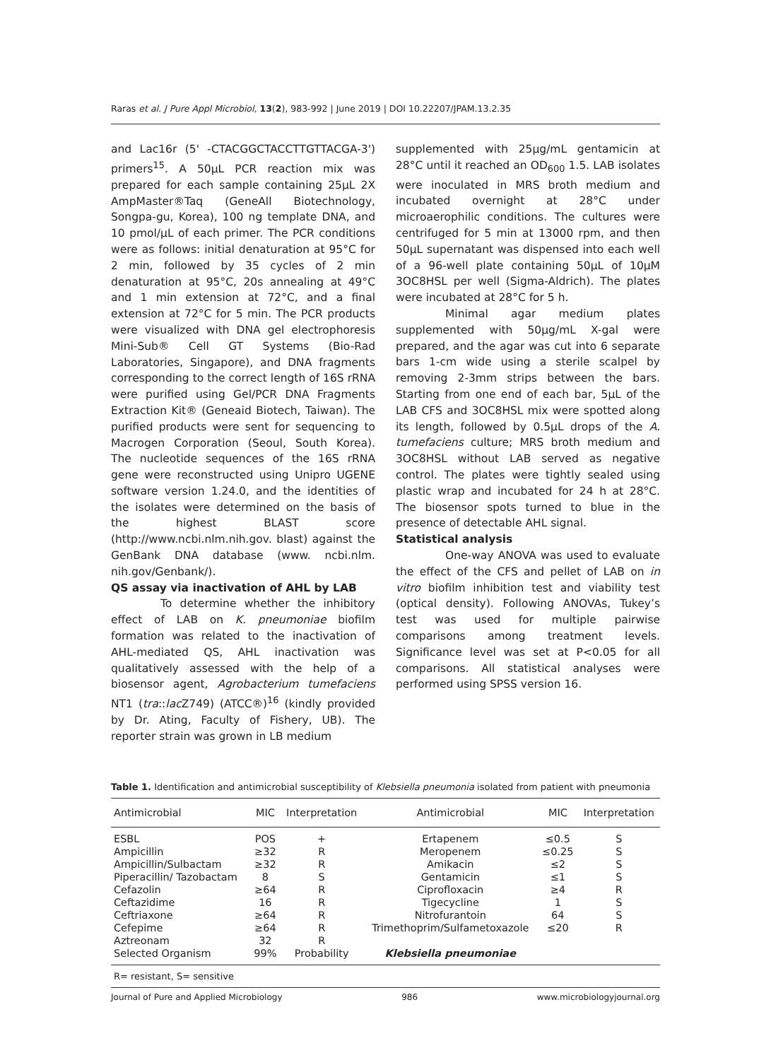Raras et al. J Pure Appl Microbiol, 13(2), 983-992 | June 2019 | DOI 10.22207/JPAM.13.2.35
and Lac16r (5' -CTACGGCTACCTTGTTACGA-3') primers<sup>15</sup>. A 50µL PCR reaction mix was prepared for each sample containing 25µL 2X AmpMaster®Taq (GeneAll Biotechnology, Songpa-gu, Korea), 100 ng template DNA, and 10 pmol/µL of each primer. The PCR conditions were as follows: initial denaturation at 95°C for 2 min, followed by 35 cycles of 2 min denaturation at 95°C, 20s annealing at 49°C and 1 min extension at 72°C, and a final extension at 72°C for 5 min. The PCR products were visualized with DNA gel electrophoresis Mini-Sub® Cell GT Systems (Bio-Rad Laboratories, Singapore), and DNA fragments corresponding to the correct length of 16S rRNA were purified using Gel/PCR DNA Fragments Extraction Kit® (Geneaid Biotech, Taiwan). The purified products were sent for sequencing to Macrogen Corporation (Seoul, South Korea). The nucleotide sequences of the 16S rRNA gene were reconstructed using Unipro UGENE software version 1.24.0, and the identities of the isolates were determined on the basis of the highest BLAST score (http://www.ncbi.nlm.nih.gov. blast) against the GenBank DNA database (www. ncbi.nlm. nih.gov/Genbank/).
QS assay via inactivation of AHL by LAB
To determine whether the inhibitory effect of LAB on K. pneumoniae biofilm formation was related to the inactivation of AHL-mediated QS, AHL inactivation was qualitatively assessed with the help of a biosensor agent, Agrobacterium tumefaciens NT1 (tra::lac Z749) (ATCC®)<sup>16</sup> (kindly provided by Dr. Ating, Faculty of Fishery, UB). The reporter strain was grown in LB medium
supplemented with 25µg/mL gentamicin at 28°C until it reached an OD<sub>600</sub> 1.5. LAB isolates were inoculated in MRS broth medium and incubated overnight at 28°C under microaerophilic conditions. The cultures were centrifuged for 5 min at 13000 rpm, and then 50µL supernatant was dispensed into each well of a 96-well plate containing 50µL of 10µM 3OC8HSL per well (Sigma-Aldrich). The plates were incubated at 28°C for 5 h.
Minimal agar medium plates supplemented with 50µg/mL X-gal were prepared, and the agar was cut into 6 separate bars 1-cm wide using a sterile scalpel by removing 2-3mm strips between the bars. Starting from one end of each bar, 5µL of the LAB CFS and 3OC8HSL mix were spotted along its length, followed by 0.5µL drops of the A. tumefaciens culture; MRS broth medium and 3OC8HSL without LAB served as negative control. The plates were tightly sealed using plastic wrap and incubated for 24 h at 28°C. The biosensor spots turned to blue in the presence of detectable AHL signal.
Statistical analysis
One-way ANOVA was used to evaluate the effect of the CFS and pellet of LAB on in vitro biofilm inhibition test and viability test (optical density). Following ANOVAs, Tukey’s test was used for multiple pairwise comparisons among treatment levels. Significance level was set at P<0.05 for all comparisons. All statistical analyses were performed using SPSS version 16.
Table 1. Identification and antimicrobial susceptibility of Klebsiella pneumonia isolated from patient with pneumonia
| Antimicrobial | MIC | Interpretation | Antimicrobial | MIC | Interpretation |
| --- | --- | --- | --- | --- | --- |
| ESBL | POS | + | Ertapenem | ≤0.5 | S |
| Ampicillin | ≥32 | R | Meropenem | ≤0.25 | S |
| Ampicillin/Sulbactam | ≥32 | R | Amikacin | ≤2 | S |
| Piperacillin/ Tazobactam | 8 | S | Gentamicin | ≤1 | S |
| Cefazolin | ≥64 | R | Ciprofloxacin | ≥4 | R |
| Ceftazidime | 16 | R | Tigecycline | 1 | S |
| Ceftriaxone | ≥64 | R | Nitrofurantoin | 64 | S |
| Cefepime | ≥64 | R | Trimethoprim/Sulfametoxazole | ≤20 | R |
| Aztreonam | 32 | R | | | |
| Selected Organism | 99% | Probability | Klebsiella pneumoniae | | |
R= resistant, S= sensitive
Journal of Pure and Applied Microbiology 986 www.microbiologyjournal.org